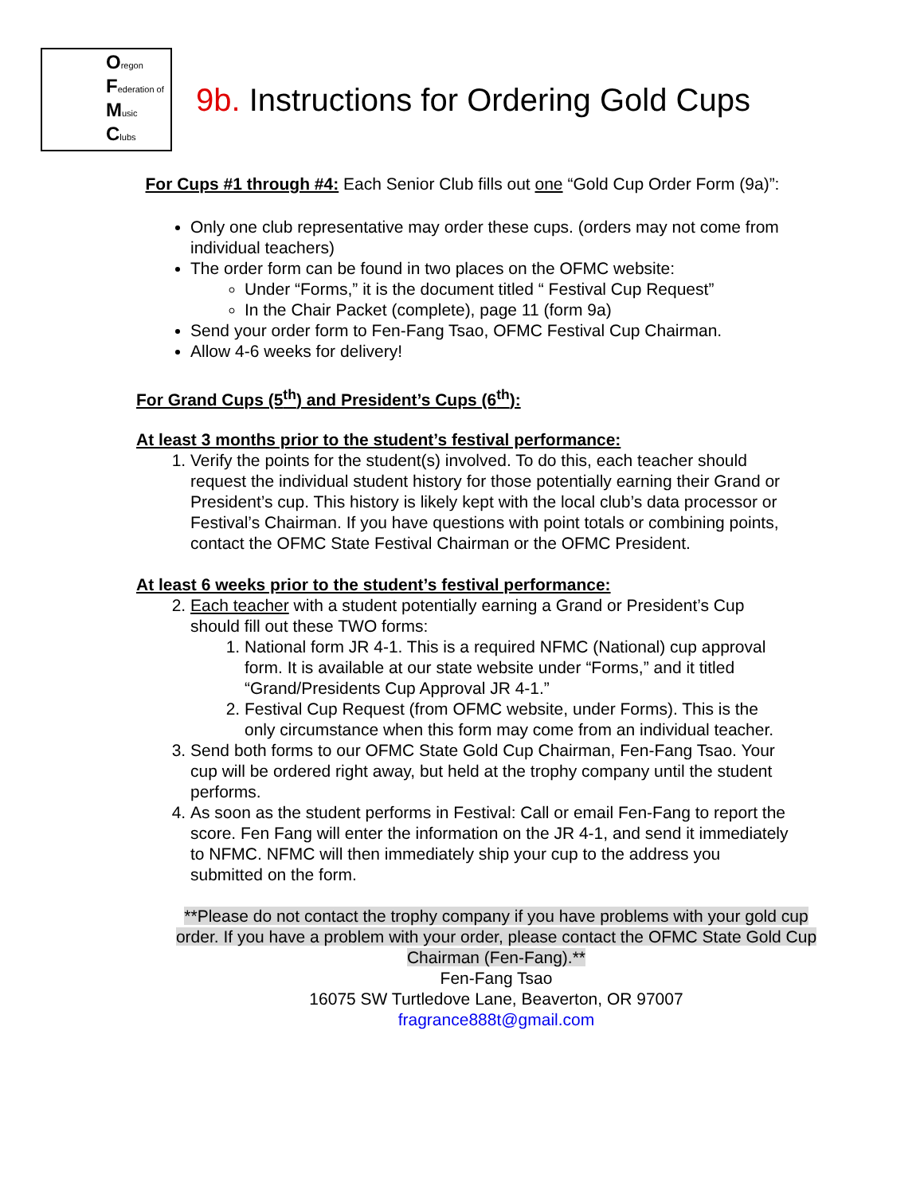Oregon
Federation of
Music
Clubs
9b. Instructions for Ordering Gold Cups
For Cups #1 through #4: Each Senior Club fills out one “Gold Cup Order Form (9a)”:
Only one club representative may order these cups. (orders may not come from individual teachers)
The order form can be found in two places on the OFMC website:
Under “Forms,” it is the document titled “ Festival Cup Request”
In the Chair Packet (complete), page 11 (form 9a)
Send your order form to Fen-Fang Tsao, OFMC Festival Cup Chairman.
Allow 4-6 weeks for delivery!
For Grand Cups (5<sup>th</sup>) and President’s Cups (6<sup>th</sup>):
At least 3 months prior to the student’s festival performance:
1. Verify the points for the student(s) involved. To do this, each teacher should request the individual student history for those potentially earning their Grand or President’s cup. This history is likely kept with the local club’s data processor or Festival’s Chairman. If you have questions with point totals or combining points, contact the OFMC State Festival Chairman or the OFMC President.
At least 6 weeks prior to the student’s festival performance:
2. Each teacher with a student potentially earning a Grand or President’s Cup should fill out these TWO forms:
1. National form JR 4-1. This is a required NFMC (National) cup approval form. It is available at our state website under “Forms,” and it titled “Grand/Presidents Cup Approval JR 4-1.”
2. Festival Cup Request (from OFMC website, under Forms). This is the only circumstance when this form may come from an individual teacher.
3. Send both forms to our OFMC State Gold Cup Chairman, Fen-Fang Tsao. Your cup will be ordered right away, but held at the trophy company until the student performs.
4. As soon as the student performs in Festival: Call or email Fen-Fang to report the score. Fen Fang will enter the information on the JR 4-1, and send it immediately to NFMC. NFMC will then immediately ship your cup to the address you submitted on the form.
**Please do not contact the trophy company if you have problems with your gold cup order. If you have a problem with your order, please contact the OFMC State Gold Cup Chairman (Fen-Fang).**
Fen-Fang Tsao
16075 SW Turtledove Lane, Beaverton, OR 97007
fragrance888t@gmail.com